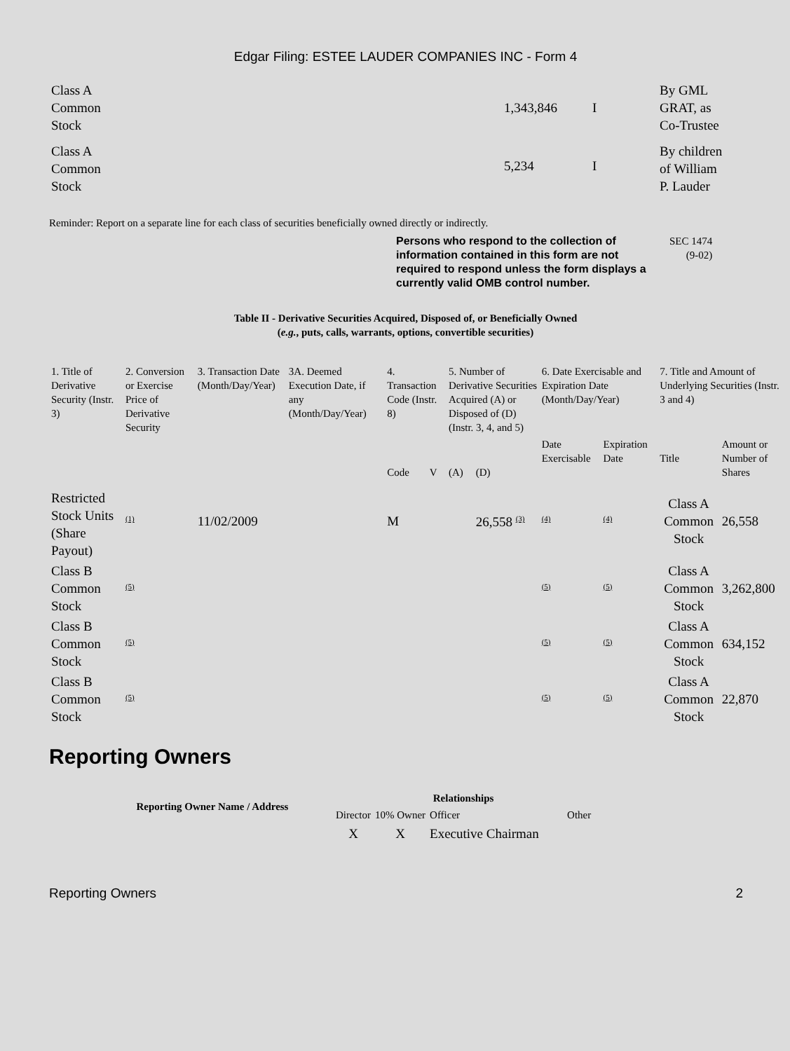Edgar Filing: ESTEE LAUDER COMPANIES INC - Form 4
| Class A Common Stock | 1,343,846 | I | By GML GRAT, as Co-Trustee |
| Class A Common Stock | 5,234 | I | By children of William P. Lauder |
Reminder: Report on a separate line for each class of securities beneficially owned directly or indirectly.
Persons who respond to the collection of information contained in this form are not required to respond unless the form displays a currently valid OMB control number.
SEC 1474
(9-02)
Table II - Derivative Securities Acquired, Disposed of, or Beneficially Owned
(e.g., puts, calls, warrants, options, convertible securities)
| 1. Title of Derivative Security (Instr. 3) | 2. Conversion or Exercise Price of Derivative Security | 3. Transaction Date (Month/Day/Year) | 3A. Deemed Execution Date, if any (Month/Day/Year) | 4. Transaction Code (Instr. 8) | | 5. Number of Derivative Securities Acquired (A) or Disposed of (D) (Instr. 3, 4, and 5) | | 6. Date Exercisable and Expiration Date (Month/Day/Year) | | 7. Title and Amount of Underlying Securities (Instr. 3 and 4) | |
| | | | | Code | V | (A) | (D) | Date Exercisable | Expiration Date | Title | Amount or Number of Shares |
| Restricted Stock Units (Share Payout) | <sup>(1)</sup> | 11/02/2009 | | M | | | 26,558 <sup>(3)</sup> | <sup>(4)</sup> | <sup>(4)</sup> | Class A Common Stock | 26,558 |
| Class B Common Stock | <sup>(5)</sup> | | | | | | | <sup>(5)</sup> | <sup>(5)</sup> | Class A Common Stock | 3,262,800 |
| Class B Common Stock | <sup>(5)</sup> | | | | | | | <sup>(5)</sup> | <sup>(5)</sup> | Class A Common Stock | 634,152 |
| Class B Common Stock | <sup>(5)</sup> | | | | | | | <sup>(5)</sup> | <sup>(5)</sup> | Class A Common Stock | 22,870 |
Reporting Owners
| Reporting Owner Name / Address | Relationships | | | |
| --- | --- | --- | --- | --- |
| | Director | 10% Owner | Officer | Other |
| | X | X | Executive Chairman | |
Reporting Owners 2